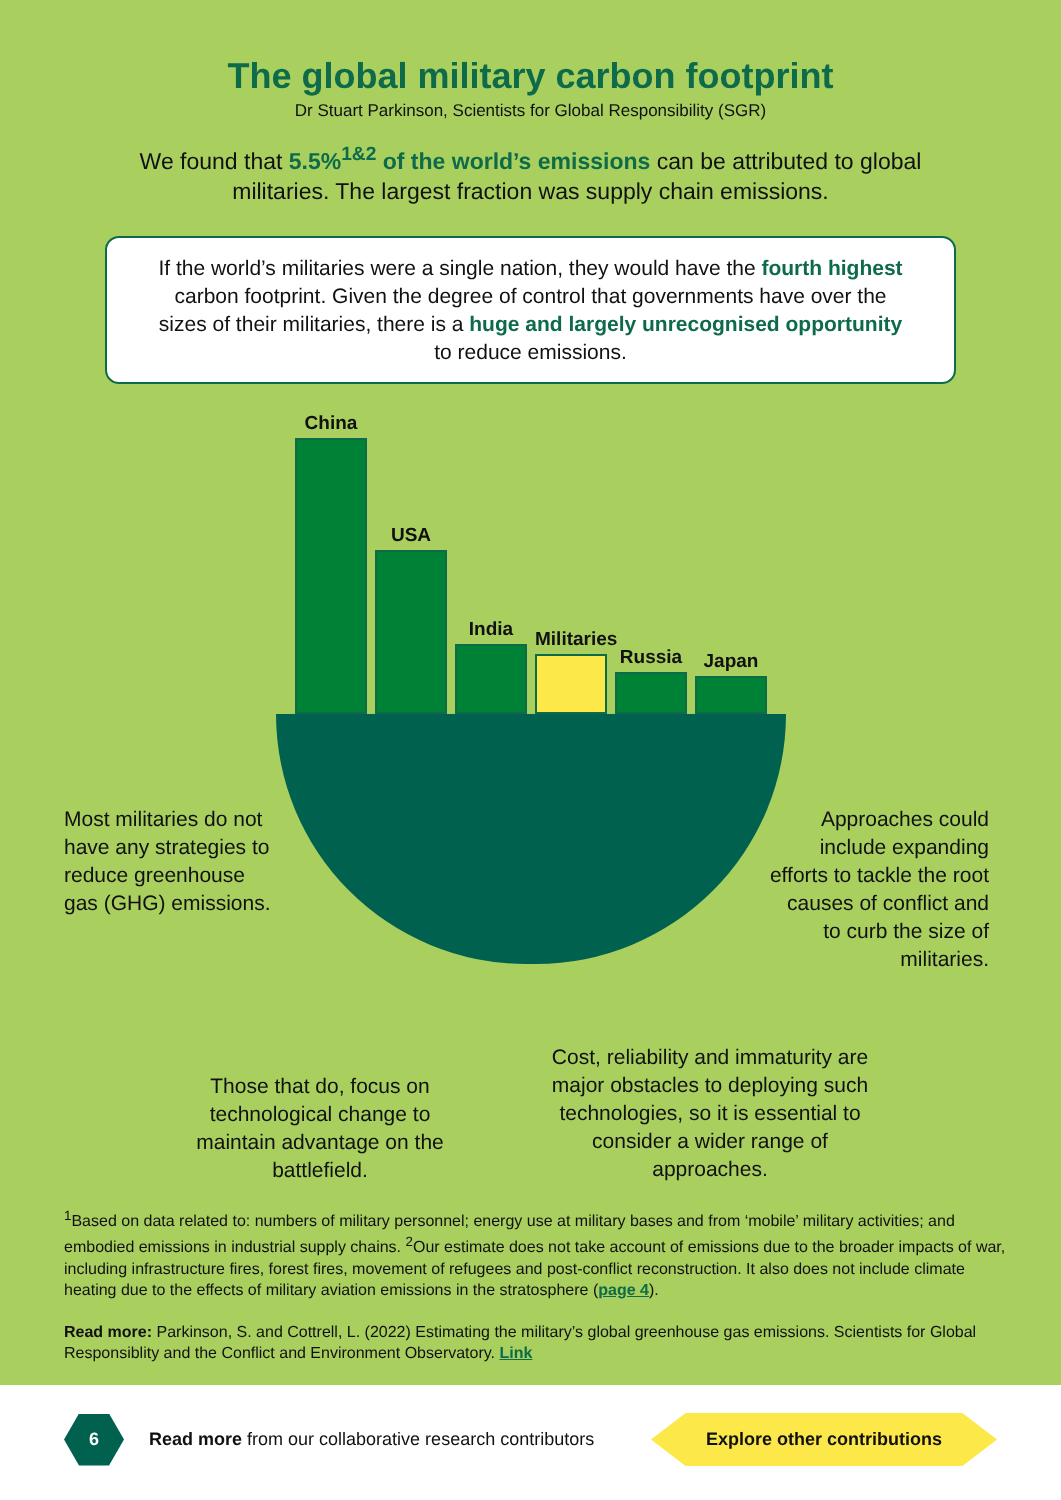The global military carbon footprint
Dr Stuart Parkinson, Scientists for Global Responsibility (SGR)
We found that 5.5%<sup>1&2</sup> of the world’s emissions can be attributed to global militaries. The largest fraction was supply chain emissions.
If the world’s militaries were a single nation, they would have the fourth highest carbon footprint. Given the degree of control that governments have over the sizes of their militaries, there is a huge and largely unrecognised opportunity to reduce emissions.
China
USA
India
Militaries
Russia
Japan
Most militaries do not have any strategies to reduce greenhouse gas (GHG) emissions.
Approaches could include expanding efforts to tackle the root causes of conflict and to curb the size of militaries.
Those that do, focus on technological change to maintain advantage on the battlefield.
Cost, reliability and immaturity are major obstacles to deploying such technologies, so it is essential to consider a wider range of approaches.
<sup>1</sup> Based on data related to: numbers of military personnel; energy use at military bases and from ‘mobile’ military activities; and embodied emissions in industrial supply chains. <sup>2</sup>Our estimate does not take account of emissions due to the broader impacts of war, including infrastructure fires, forest fires, movement of refugees and post-conflict reconstruction. It also does not include climate heating due to the effects of military aviation emissions in the stratosphere (page 4).
Read more: Parkinson, S. and Cottrell, L. (2022) Estimating the military’s global greenhouse gas emissions. Scientists for Global Responsiblity and the Conflict and Environment Observatory. Link
6
Read more from our collaborative research contributors
Explore other contributions